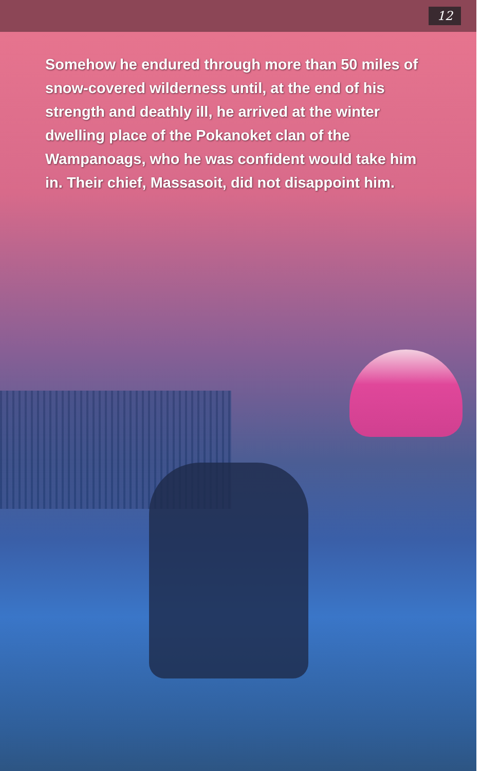12
Somehow he endured through more than 50 miles of snow-covered wilderness until, at the end of his strength and deathly ill, he arrived at the winter dwelling place of the Pokanoket clan of the Wampanoags, who he was confident would take him in. Their chief, Massasoit, did not disappoint him.